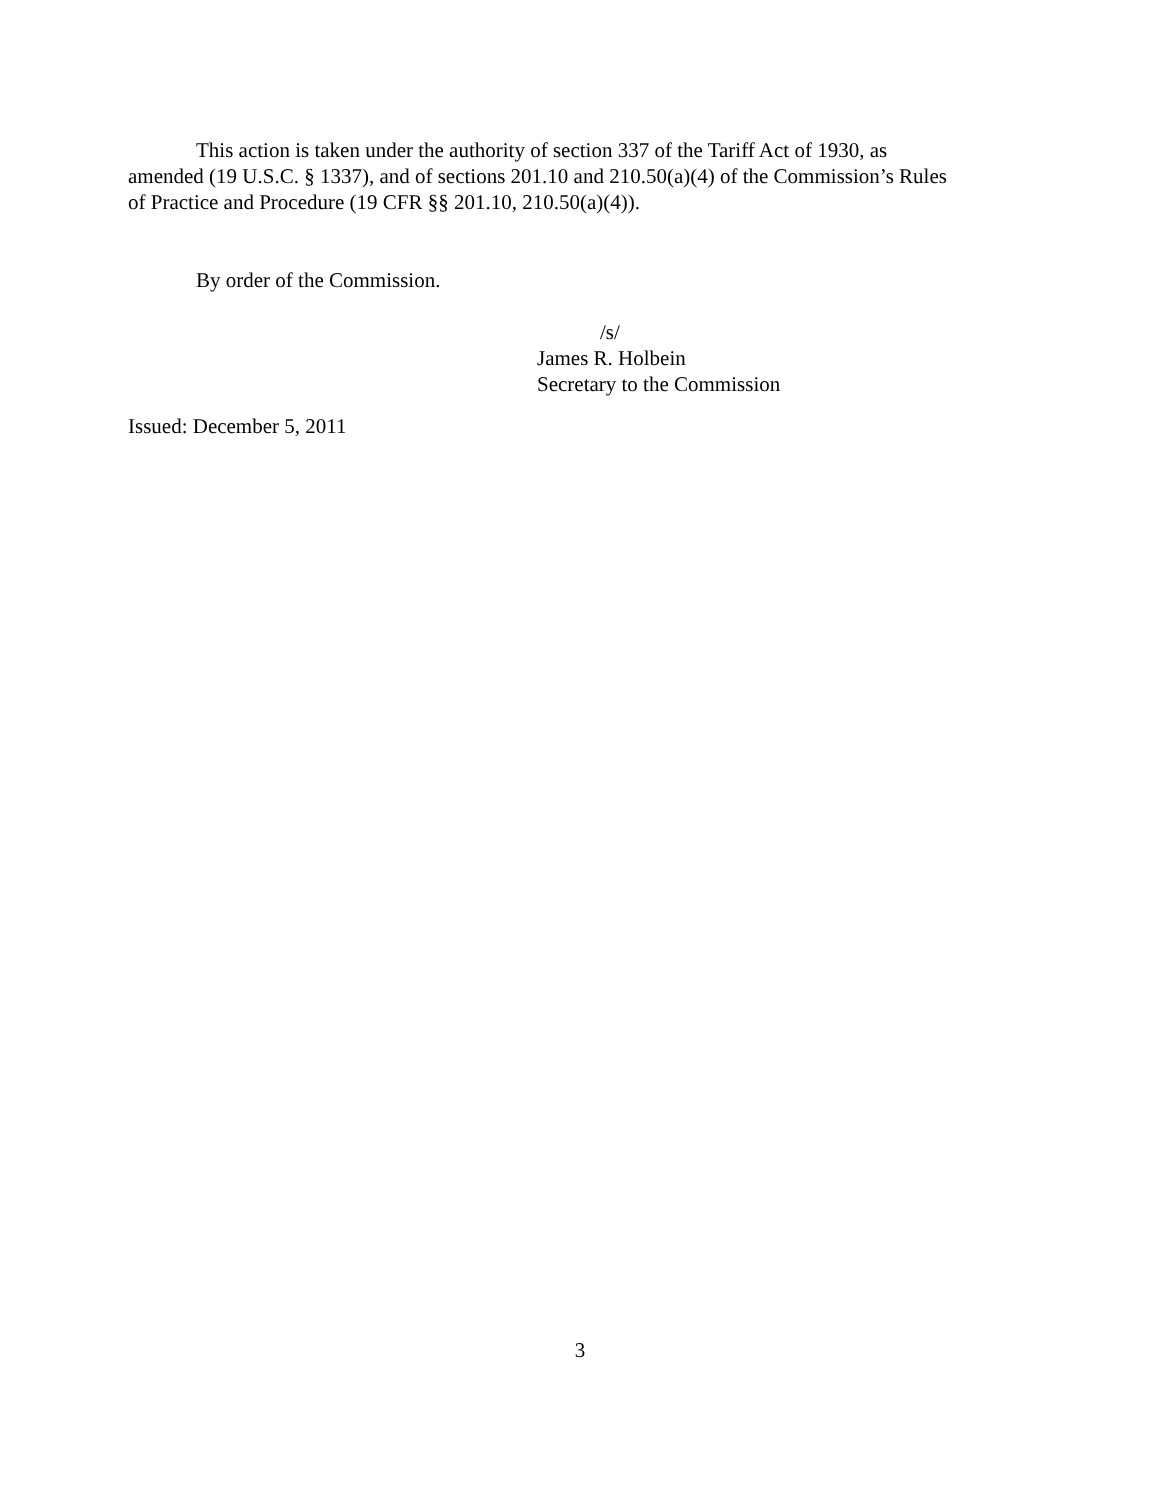This action is taken under the authority of section 337 of the Tariff Act of 1930, as
amended (19 U.S.C. § 1337), and of sections 201.10 and 210.50(a)(4) of the Commission’s Rules
of Practice and Procedure (19 CFR §§ 201.10, 210.50(a)(4)).
By order of the Commission.
/s/
James R. Holbein
Secretary to the Commission
Issued: December 5, 2011
3